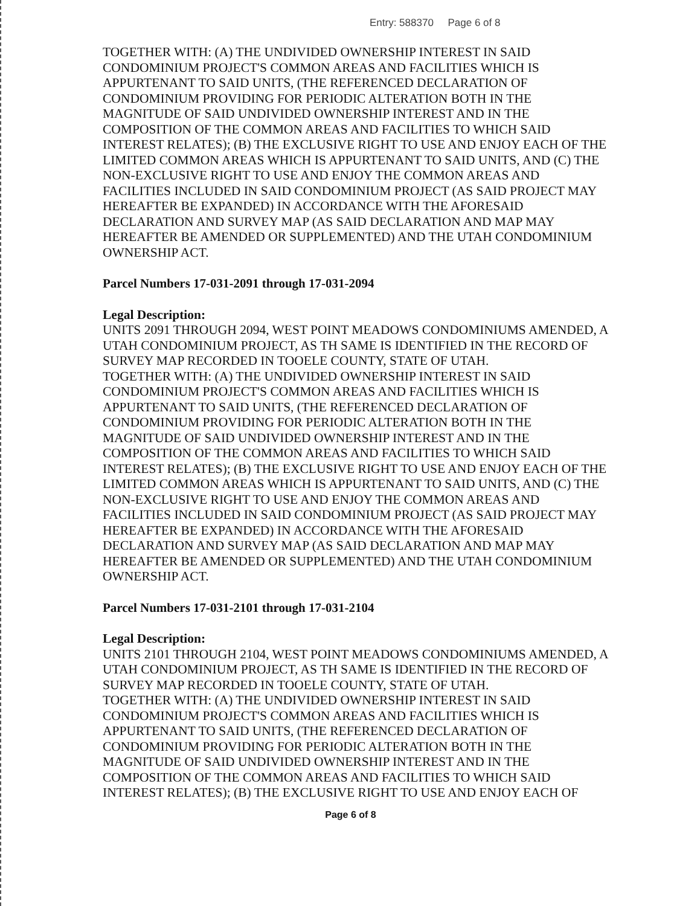Entry: 588370 Page 6 of 8
TOGETHER WITH: (A) THE UNDIVIDED OWNERSHIP INTEREST IN SAID CONDOMINIUM PROJECT'S COMMON AREAS AND FACILITIES WHICH IS APPURTENANT TO SAID UNITS, (THE REFERENCED DECLARATION OF CONDOMINIUM PROVIDING FOR PERIODIC ALTERATION BOTH IN THE MAGNITUDE OF SAID UNDIVIDED OWNERSHIP INTEREST AND IN THE COMPOSITION OF THE COMMON AREAS AND FACILITIES TO WHICH SAID INTEREST RELATES); (B) THE EXCLUSIVE RIGHT TO USE AND ENJOY EACH OF THE LIMITED COMMON AREAS WHICH IS APPURTENANT TO SAID UNITS, AND (C) THE NON-EXCLUSIVE RIGHT TO USE AND ENJOY THE COMMON AREAS AND FACILITIES INCLUDED IN SAID CONDOMINIUM PROJECT (AS SAID PROJECT MAY HEREAFTER BE EXPANDED) IN ACCORDANCE WITH THE AFORESAID DECLARATION AND SURVEY MAP (AS SAID DECLARATION AND MAP MAY HEREAFTER BE AMENDED OR SUPPLEMENTED) AND THE UTAH CONDOMINIUM OWNERSHIP ACT.
Parcel Numbers 17-031-2091 through 17-031-2094
Legal Description:
UNITS 2091 THROUGH 2094, WEST POINT MEADOWS CONDOMINIUMS AMENDED, A UTAH CONDOMINIUM PROJECT, AS TH SAME IS IDENTIFIED IN THE RECORD OF SURVEY MAP RECORDED IN TOOELE COUNTY, STATE OF UTAH.
TOGETHER WITH: (A) THE UNDIVIDED OWNERSHIP INTEREST IN SAID CONDOMINIUM PROJECT'S COMMON AREAS AND FACILITIES WHICH IS APPURTENANT TO SAID UNITS, (THE REFERENCED DECLARATION OF CONDOMINIUM PROVIDING FOR PERIODIC ALTERATION BOTH IN THE MAGNITUDE OF SAID UNDIVIDED OWNERSHIP INTEREST AND IN THE COMPOSITION OF THE COMMON AREAS AND FACILITIES TO WHICH SAID INTEREST RELATES); (B) THE EXCLUSIVE RIGHT TO USE AND ENJOY EACH OF THE LIMITED COMMON AREAS WHICH IS APPURTENANT TO SAID UNITS, AND (C) THE NON-EXCLUSIVE RIGHT TO USE AND ENJOY THE COMMON AREAS AND FACILITIES INCLUDED IN SAID CONDOMINIUM PROJECT (AS SAID PROJECT MAY HEREAFTER BE EXPANDED) IN ACCORDANCE WITH THE AFORESAID DECLARATION AND SURVEY MAP (AS SAID DECLARATION AND MAP MAY HEREAFTER BE AMENDED OR SUPPLEMENTED) AND THE UTAH CONDOMINIUM OWNERSHIP ACT.
Parcel Numbers 17-031-2101 through 17-031-2104
Legal Description:
UNITS 2101 THROUGH 2104, WEST POINT MEADOWS CONDOMINIUMS AMENDED, A UTAH CONDOMINIUM PROJECT, AS TH SAME IS IDENTIFIED IN THE RECORD OF SURVEY MAP RECORDED IN TOOELE COUNTY, STATE OF UTAH.
TOGETHER WITH: (A) THE UNDIVIDED OWNERSHIP INTEREST IN SAID CONDOMINIUM PROJECT'S COMMON AREAS AND FACILITIES WHICH IS APPURTENANT TO SAID UNITS, (THE REFERENCED DECLARATION OF CONDOMINIUM PROVIDING FOR PERIODIC ALTERATION BOTH IN THE MAGNITUDE OF SAID UNDIVIDED OWNERSHIP INTEREST AND IN THE COMPOSITION OF THE COMMON AREAS AND FACILITIES TO WHICH SAID INTEREST RELATES); (B) THE EXCLUSIVE RIGHT TO USE AND ENJOY EACH OF
Page 6 of 8